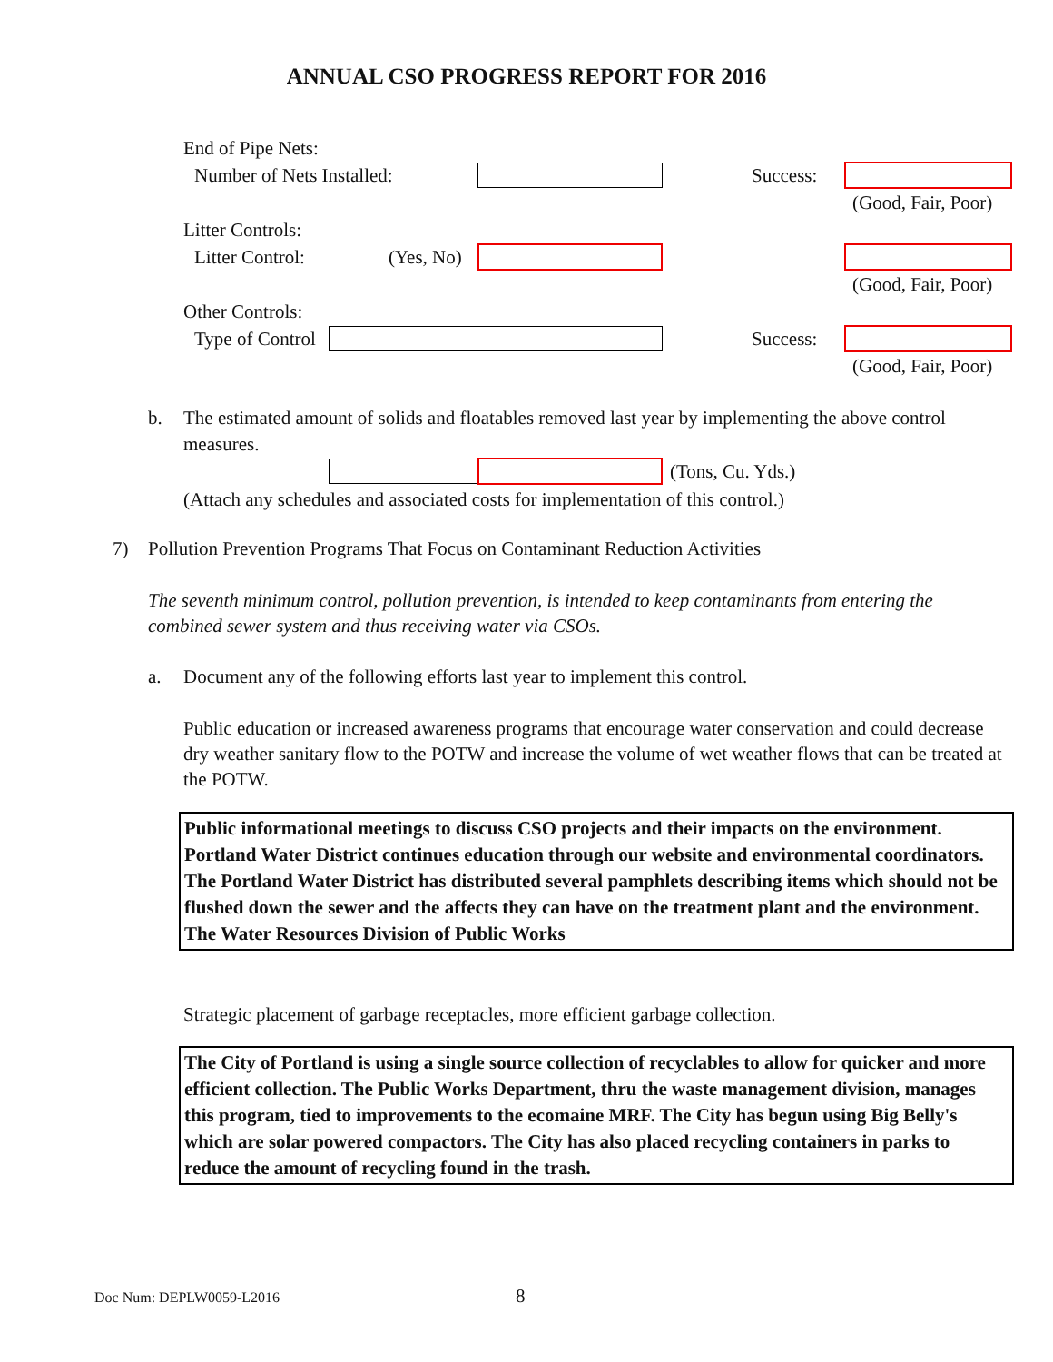ANNUAL CSO PROGRESS REPORT FOR 2016
End of Pipe Nets:
Number of Nets Installed:
Success:
(Good, Fair, Poor)
Litter Controls:
Litter Control: (Yes, No)
(Good, Fair, Poor)
Other Controls:
Type of Control
Success:
(Good, Fair, Poor)
b. The estimated amount of solids and floatables removed last year by implementing the above control measures.
(Tons, Cu. Yds.)
(Attach any schedules and associated costs for implementation of this control.)
7) Pollution Prevention Programs That Focus on Contaminant Reduction Activities
The seventh minimum control, pollution prevention, is intended to keep contaminants from entering the combined sewer system and thus receiving water via CSOs.
a. Document any of the following efforts last year to implement this control.
Public education or increased awareness programs that encourage water conservation and could decrease dry weather sanitary flow to the POTW and increase the volume of wet weather flows that can be treated at the POTW.
Public informational meetings to discuss CSO projects and their impacts on the environment. Portland Water District continues education through our website and environmental coordinators. The Portland Water District has distributed several pamphlets describing items which should not be flushed down the sewer and the affects they can have on the treatment plant and the environment. The Water Resources Division of Public Works
Strategic placement of garbage receptacles, more efficient garbage collection.
The City of Portland is using a single source collection of recyclables to allow for quicker and more efficient collection. The Public Works Department, thru the waste management division, manages this program, tied to improvements to the ecomaine MRF. The City has begun using Big Belly's which are solar powered compactors. The City has also placed recycling containers in parks to reduce the amount of recycling found in the trash.
Doc Num: DEPLW0059-L2016 8